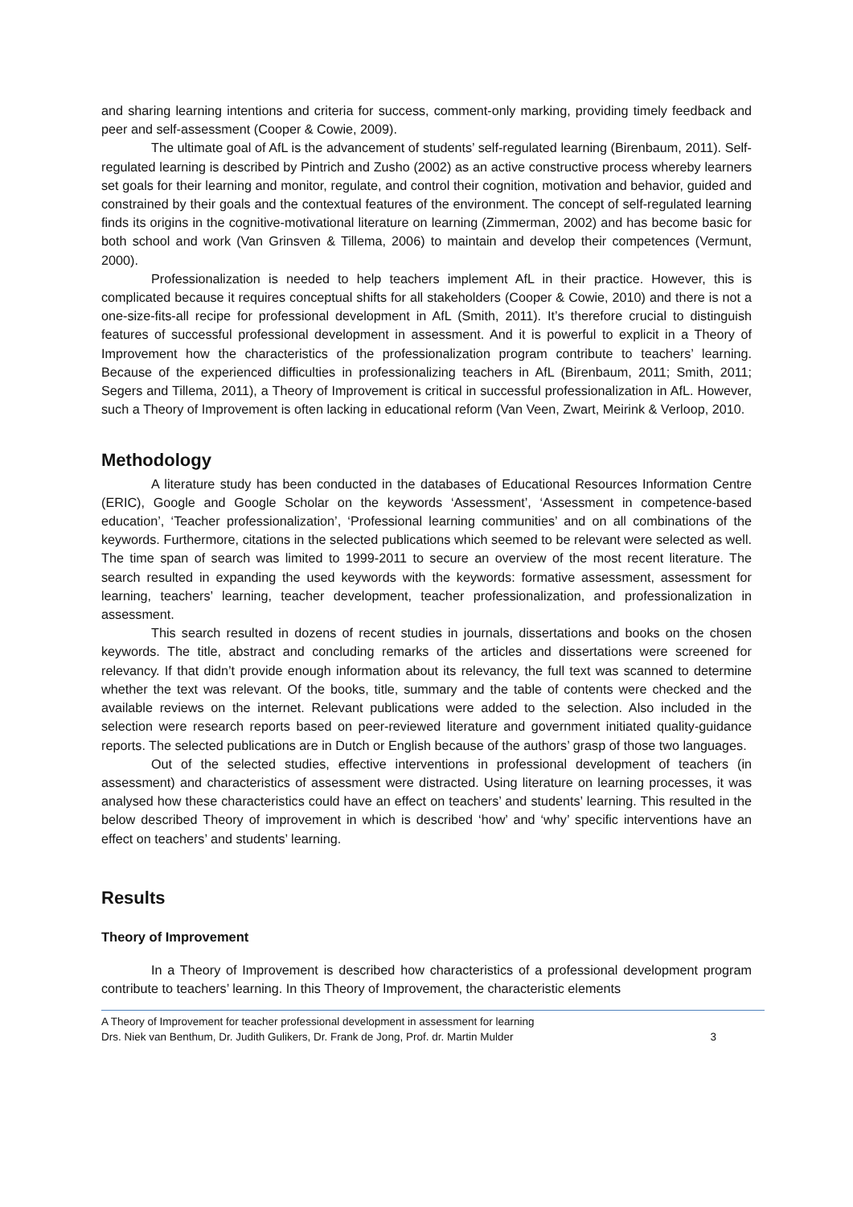and sharing learning intentions and criteria for success, comment-only marking, providing timely feedback and peer and self-assessment (Cooper & Cowie, 2009).
The ultimate goal of AfL is the advancement of students’ self-regulated learning (Birenbaum, 2011). Self-regulated learning is described by Pintrich and Zusho (2002) as an active constructive process whereby learners set goals for their learning and monitor, regulate, and control their cognition, motivation and behavior, guided and constrained by their goals and the contextual features of the environment. The concept of self-regulated learning finds its origins in the cognitive-motivational literature on learning (Zimmerman, 2002) and has become basic for both school and work (Van Grinsven & Tillema, 2006) to maintain and develop their competences (Vermunt, 2000).
Professionalization is needed to help teachers implement AfL in their practice. However, this is complicated because it requires conceptual shifts for all stakeholders (Cooper & Cowie, 2010) and there is not a one-size-fits-all recipe for professional development in AfL (Smith, 2011). It’s therefore crucial to distinguish features of successful professional development in assessment. And it is powerful to explicit in a Theory of Improvement how the characteristics of the professionalization program contribute to teachers’ learning. Because of the experienced difficulties in professionalizing teachers in AfL (Birenbaum, 2011; Smith, 2011; Segers and Tillema, 2011), a Theory of Improvement is critical in successful professionalization in AfL. However, such a Theory of Improvement is often lacking in educational reform (Van Veen, Zwart, Meirink & Verloop, 2010.
Methodology
A literature study has been conducted in the databases of Educational Resources Information Centre (ERIC), Google and Google Scholar on the keywords ‘Assessment’, ‘Assessment in competence-based education’, ‘Teacher professionalization’, ‘Professional learning communities’ and on all combinations of the keywords. Furthermore, citations in the selected publications which seemed to be relevant were selected as well. The time span of search was limited to 1999-2011 to secure an overview of the most recent literature. The search resulted in expanding the used keywords with the keywords: formative assessment, assessment for learning, teachers’ learning, teacher development, teacher professionalization, and professionalization in assessment.
This search resulted in dozens of recent studies in journals, dissertations and books on the chosen keywords. The title, abstract and concluding remarks of the articles and dissertations were screened for relevancy. If that didn’t provide enough information about its relevancy, the full text was scanned to determine whether the text was relevant. Of the books, title, summary and the table of contents were checked and the available reviews on the internet. Relevant publications were added to the selection. Also included in the selection were research reports based on peer-reviewed literature and government initiated quality-guidance reports. The selected publications are in Dutch or English because of the authors’ grasp of those two languages.
Out of the selected studies, effective interventions in professional development of teachers (in assessment) and characteristics of assessment were distracted. Using literature on learning processes, it was analysed how these characteristics could have an effect on teachers’ and students’ learning. This resulted in the below described Theory of improvement in which is described ‘how’ and ‘why’ specific interventions have an effect on teachers’ and students’ learning.
Results
Theory of Improvement
In a Theory of Improvement is described how characteristics of a professional development program contribute to teachers’ learning. In this Theory of Improvement, the characteristic elements
A Theory of Improvement for teacher professional development in assessment for learning
Drs. Niek van Benthum, Dr. Judith Gulikers, Dr. Frank de Jong, Prof. dr. Martin Mulder 3